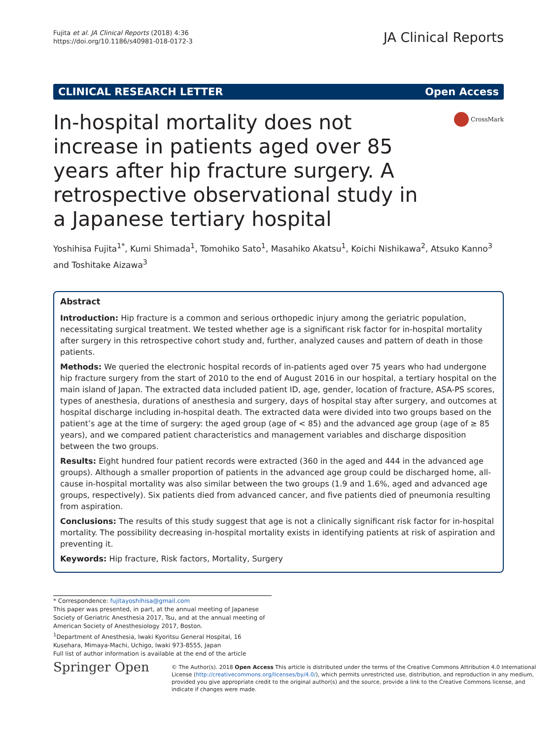Fujita et al. JA Clinical Reports (2018) 4:36
https://doi.org/10.1186/s40981-018-0172-3
JA Clinical Reports
CLINICAL RESEARCH LETTER Open Access
In-hospital mortality does not increase in patients aged over 85 years after hip fracture surgery. A retrospective observational study in a Japanese tertiary hospital
CrossMark
Yoshihisa Fujita<sup>1*</sup>, Kumi Shimada<sup>1</sup>, Tomohiko Sato<sup>1</sup>, Masahiko Akatsu<sup>1</sup>, Koichi Nishikawa<sup>2</sup>, Atsuko Kanno<sup>3</sup> and Toshitake Aizawa<sup>3</sup>
Abstract
Introduction: Hip fracture is a common and serious orthopedic injury among the geriatric population, necessitating surgical treatment. We tested whether age is a significant risk factor for in-hospital mortality after surgery in this retrospective cohort study and, further, analyzed causes and pattern of death in those patients.
Methods: We queried the electronic hospital records of in-patients aged over 75 years who had undergone hip fracture surgery from the start of 2010 to the end of August 2016 in our hospital, a tertiary hospital on the main island of Japan. The extracted data included patient ID, age, gender, location of fracture, ASA-PS scores, types of anesthesia, durations of anesthesia and surgery, days of hospital stay after surgery, and outcomes at hospital discharge including in-hospital death. The extracted data were divided into two groups based on the patient’s age at the time of surgery: the aged group (age of < 85) and the advanced age group (age of ≥ 85 years), and we compared patient characteristics and management variables and discharge disposition between the two groups.
Results: Eight hundred four patient records were extracted (360 in the aged and 444 in the advanced age groups). Although a smaller proportion of patients in the advanced age group could be discharged home, all-cause in-hospital mortality was also similar between the two groups (1.9 and 1.6%, aged and advanced age groups, respectively). Six patients died from advanced cancer, and five patients died of pneumonia resulting from aspiration.
Conclusions: The results of this study suggest that age is not a clinically significant risk factor for in-hospital mortality. The possibility decreasing in-hospital mortality exists in identifying patients at risk of aspiration and preventing it.
Keywords: Hip fracture, Risk factors, Mortality, Surgery
* Correspondence: fujitayoshihisa@gmail.com
This paper was presented, in part, at the annual meeting of Japanese Society of Geriatric Anesthesia 2017, Tsu, and at the annual meeting of American Society of Anesthesiology 2017, Boston.
<sup>1</sup> Department of Anesthesia, Iwaki Kyoritsu General Hospital, 16 Kusehara, Mimaya-Machi, Uchigo, Iwaki 973-8555, Japan
Full list of author information is available at the end of the article
Springer Open
© The Author(s). 2018 Open Access This article is distributed under the terms of the Creative Commons Attribution 4.0 International License (http://creativecommons.org/licenses/by/4.0/), which permits unrestricted use, distribution, and reproduction in any medium, provided you give appropriate credit to the original author(s) and the source, provide a link to the Creative Commons license, and indicate if changes were made.